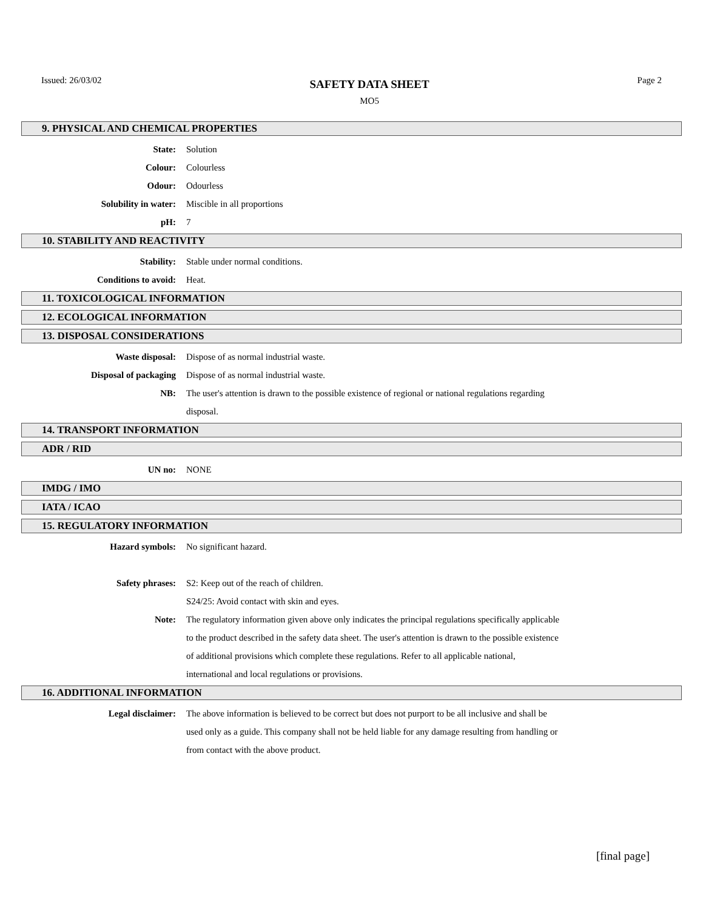Issued: 26/03/02
SAFETY DATA SHEET
MO5
Page 2
9. PHYSICAL AND CHEMICAL PROPERTIES
State: Solution
Colour: Colourless
Odour: Odourless
Solubility in water: Miscible in all proportions
pH: 7
10. STABILITY AND REACTIVITY
Stability: Stable under normal conditions.
Conditions to avoid: Heat.
11. TOXICOLOGICAL INFORMATION
12. ECOLOGICAL INFORMATION
13. DISPOSAL CONSIDERATIONS
Waste disposal: Dispose of as normal industrial waste.
Disposal of packaging Dispose of as normal industrial waste.
NB: The user's attention is drawn to the possible existence of regional or national regulations regarding disposal.
14. TRANSPORT INFORMATION
ADR / RID
UN no: NONE
IMDG / IMO
IATA / ICAO
15. REGULATORY INFORMATION
Hazard symbols: No significant hazard.
Safety phrases: S2: Keep out of the reach of children.
S24/25: Avoid contact with skin and eyes.
Note: The regulatory information given above only indicates the principal regulations specifically applicable to the product described in the safety data sheet. The user's attention is drawn to the possible existence of additional provisions which complete these regulations. Refer to all applicable national, international and local regulations or provisions.
16. ADDITIONAL INFORMATION
Legal disclaimer: The above information is believed to be correct but does not purport to be all inclusive and shall be used only as a guide. This company shall not be held liable for any damage resulting from handling or from contact with the above product.
[final page]